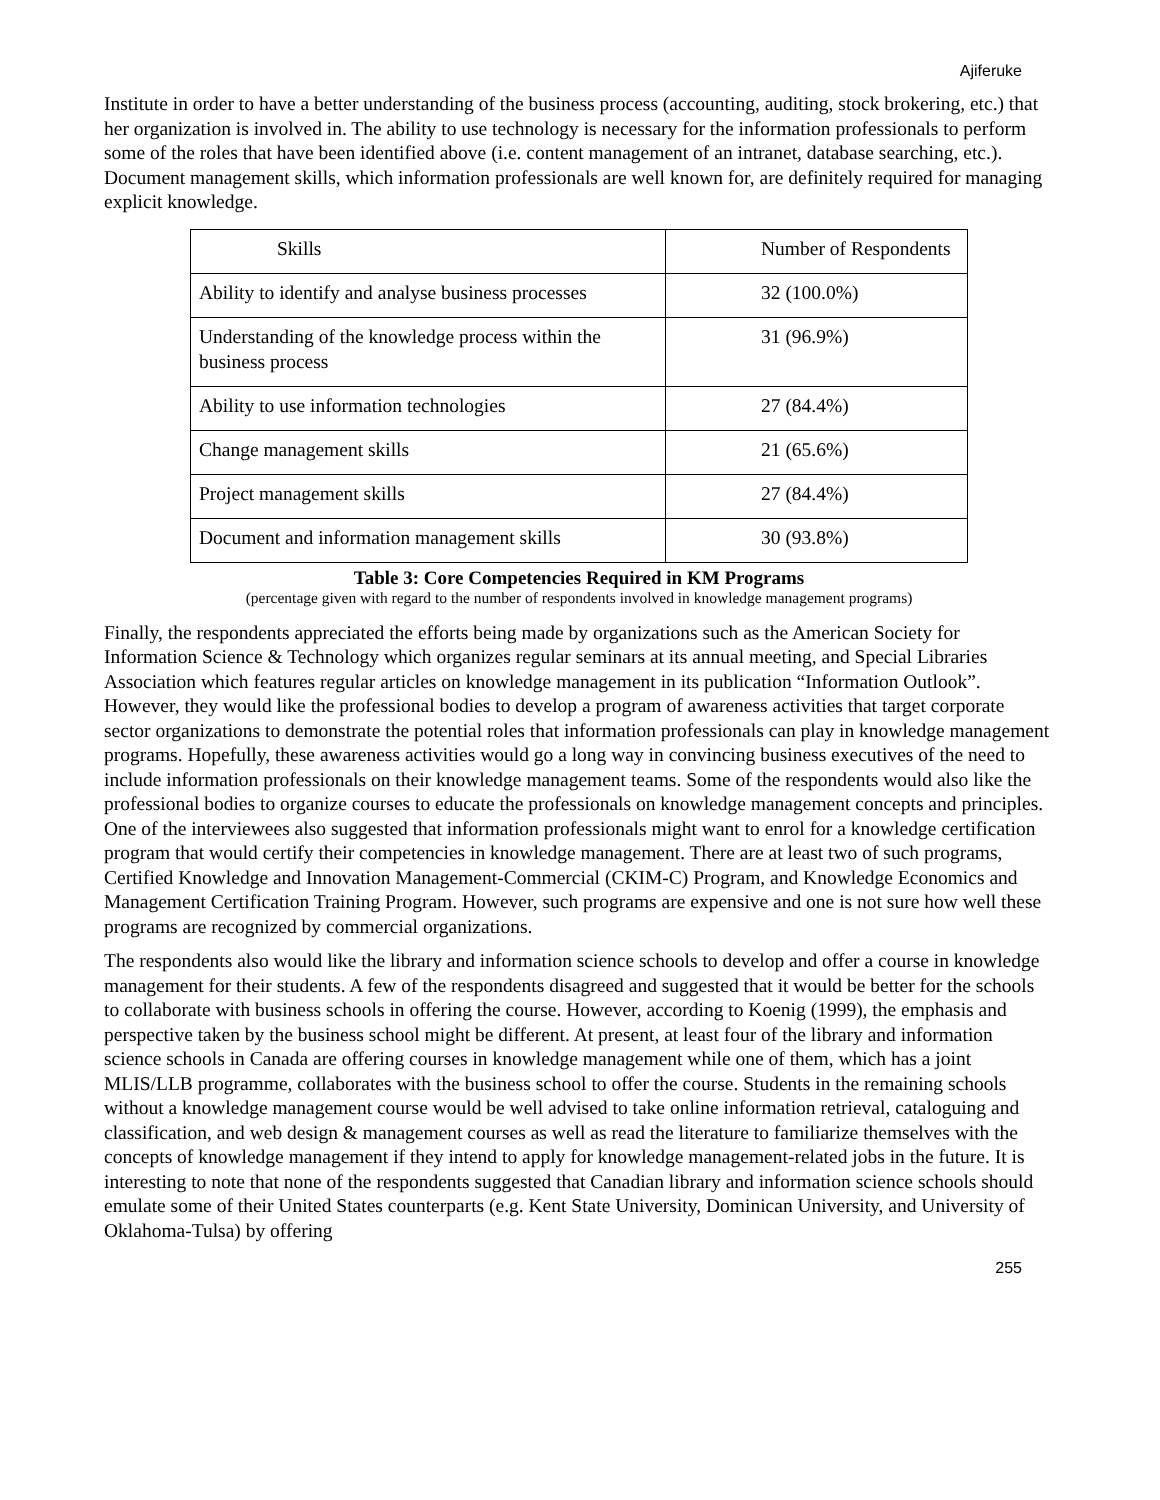Ajiferuke
Institute in order to have a better understanding of the business process (accounting, auditing, stock brokering, etc.) that her organization is involved in. The ability to use technology is necessary for the information professionals to perform some of the roles that have been identified above (i.e. content management of an intranet, database searching, etc.). Document management skills, which information professionals are well known for, are definitely required for managing explicit knowledge.
| Skills | Number of Respondents |
| Ability to identify and analyse business processes | 32 (100.0%) |
| Understanding of the knowledge process within the business process | 31 (96.9%) |
| Ability to use information technologies | 27 (84.4%) |
| Change management skills | 21 (65.6%) |
| Project management skills | 27 (84.4%) |
| Document and information management skills | 30 (93.8%) |
Table 3: Core Competencies Required in KM Programs
(percentage given with regard to the number of respondents involved in knowledge management programs)
Finally, the respondents appreciated the efforts being made by organizations such as the American Society for Information Science & Technology which organizes regular seminars at its annual meeting, and Special Libraries Association which features regular articles on knowledge management in its publication “Information Outlook”. However, they would like the professional bodies to develop a program of awareness activities that target corporate sector organizations to demonstrate the potential roles that information professionals can play in knowledge management programs. Hopefully, these awareness activities would go a long way in convincing business executives of the need to include information professionals on their knowledge management teams. Some of the respondents would also like the professional bodies to organize courses to educate the professionals on knowledge management concepts and principles. One of the interviewees also suggested that information professionals might want to enrol for a knowledge certification program that would certify their competencies in knowledge management. There are at least two of such programs, Certified Knowledge and Innovation Management-Commercial (CKIM-C) Program, and Knowledge Economics and Management Certification Training Program. However, such programs are expensive and one is not sure how well these programs are recognized by commercial organizations.
The respondents also would like the library and information science schools to develop and offer a course in knowledge management for their students. A few of the respondents disagreed and suggested that it would be better for the schools to collaborate with business schools in offering the course. However, according to Koenig (1999), the emphasis and perspective taken by the business school might be different. At present, at least four of the library and information science schools in Canada are offering courses in knowledge management while one of them, which has a joint MLIS/LLB programme, collaborates with the business school to offer the course. Students in the remaining schools without a knowledge management course would be well advised to take online information retrieval, cataloguing and classification, and web design & management courses as well as read the literature to familiarize themselves with the concepts of knowledge management if they intend to apply for knowledge management-related jobs in the future. It is interesting to note that none of the respondents suggested that Canadian library and information science schools should emulate some of their United States counterparts (e.g. Kent State University, Dominican University, and University of Oklahoma-Tulsa) by offering
255